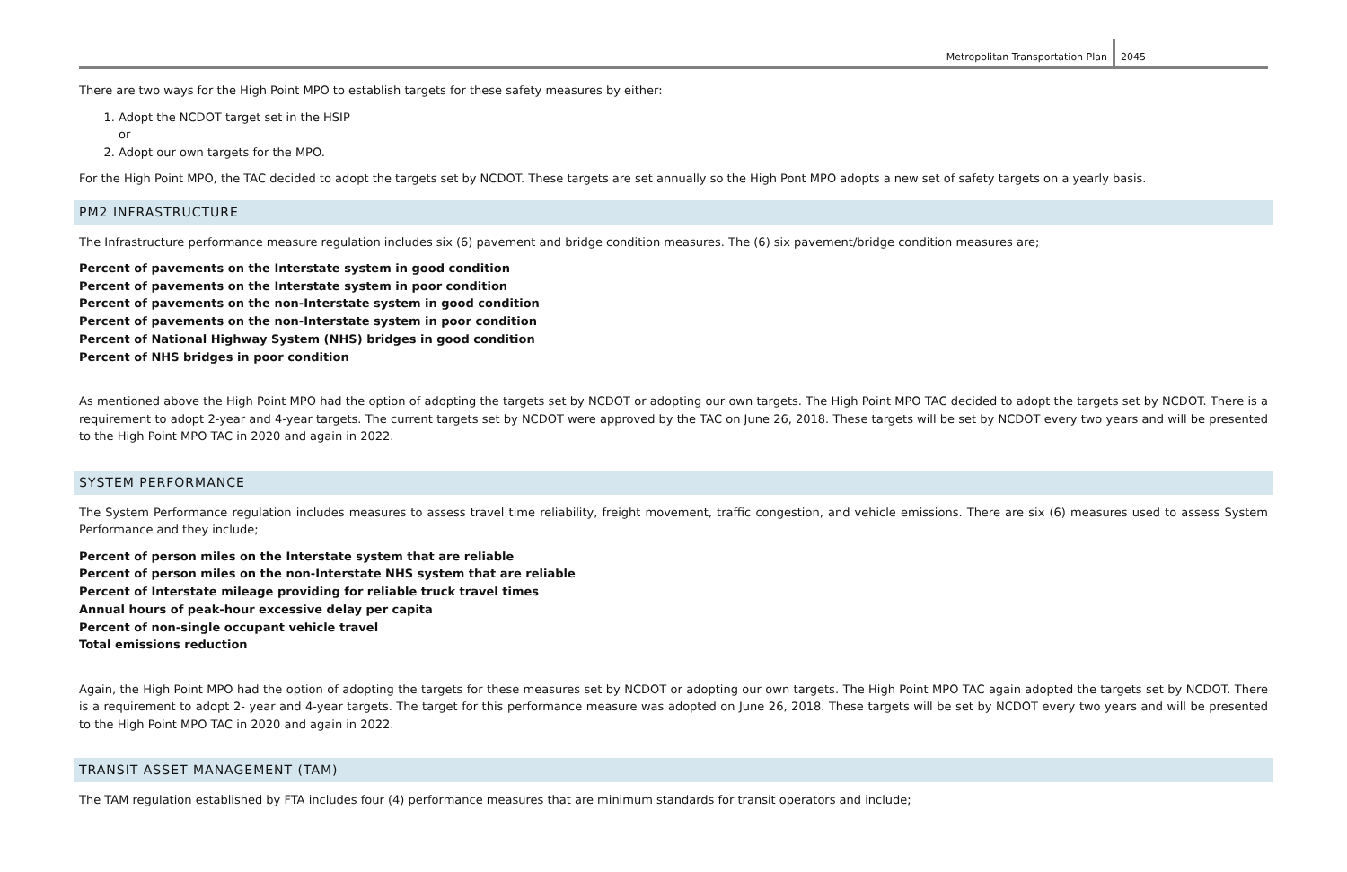Metropolitan Transportation Plan 2045
There are two ways for the High Point MPO to establish targets for these safety measures by either:
1. Adopt the NCDOT target set in the HSIP
or
2. Adopt our own targets for the MPO.
For the High Point MPO, the TAC decided to adopt the targets set by NCDOT. These targets are set annually so the High Pont MPO adopts a new set of safety targets on a yearly basis.
PM2 INFRASTRUCTURE
The Infrastructure performance measure regulation includes six (6) pavement and bridge condition measures. The (6) six pavement/bridge condition measures are;
Percent of pavements on the Interstate system in good condition
Percent of pavements on the Interstate system in poor condition
Percent of pavements on the non-Interstate system in good condition
Percent of pavements on the non-Interstate system in poor condition
Percent of National Highway System (NHS) bridges in good condition
Percent of NHS bridges in poor condition
As mentioned above the High Point MPO had the option of adopting the targets set by NCDOT or adopting our own targets. The High Point MPO TAC decided to adopt the targets set by NCDOT. There is a requirement to adopt 2-year and 4-year targets. The current targets set by NCDOT were approved by the TAC on June 26, 2018. These targets will be set by NCDOT every two years and will be presented to the High Point MPO TAC in 2020 and again in 2022.
SYSTEM PERFORMANCE
The System Performance regulation includes measures to assess travel time reliability, freight movement, traffic congestion, and vehicle emissions. There are six (6) measures used to assess System Performance and they include;
Percent of person miles on the Interstate system that are reliable
Percent of person miles on the non-Interstate NHS system that are reliable
Percent of Interstate mileage providing for reliable truck travel times
Annual hours of peak-hour excessive delay per capita
Percent of non-single occupant vehicle travel
Total emissions reduction
Again, the High Point MPO had the option of adopting the targets for these measures set by NCDOT or adopting our own targets. The High Point MPO TAC again adopted the targets set by NCDOT. There is a requirement to adopt 2- year and 4-year targets. The target for this performance measure was adopted on June 26, 2018. These targets will be set by NCDOT every two years and will be presented to the High Point MPO TAC in 2020 and again in 2022.
TRANSIT ASSET MANAGEMENT (TAM)
The TAM regulation established by FTA includes four (4) performance measures that are minimum standards for transit operators and include;